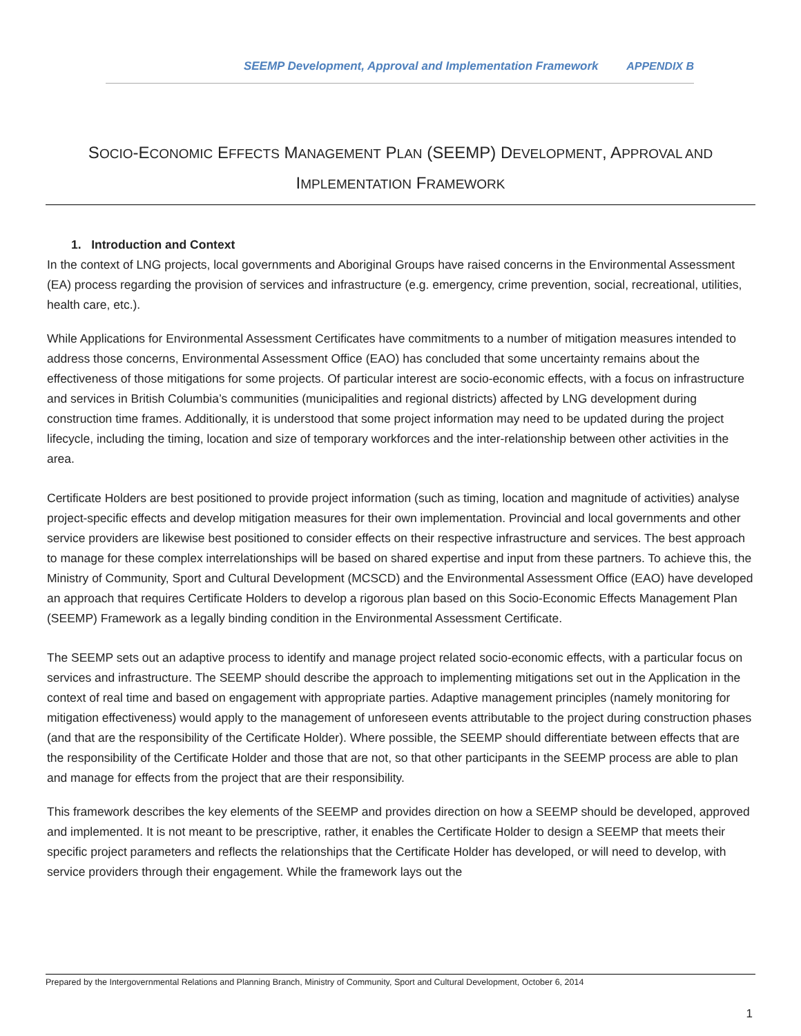SEEMP Development, Approval and Implementation Framework APPENDIX B
SOCIO-ECONOMIC EFFECTS MANAGEMENT PLAN (SEEMP) DEVELOPMENT, APPROVAL AND
IMPLEMENTATION FRAMEWORK
1. Introduction and Context
In the context of LNG projects, local governments and Aboriginal Groups have raised concerns in the Environmental Assessment (EA) process regarding the provision of services and infrastructure (e.g. emergency, crime prevention, social, recreational, utilities, health care, etc.).
While Applications for Environmental Assessment Certificates have commitments to a number of mitigation measures intended to address those concerns, Environmental Assessment Office (EAO) has concluded that some uncertainty remains about the effectiveness of those mitigations for some projects. Of particular interest are socio-economic effects, with a focus on infrastructure and services in British Columbia’s communities (municipalities and regional districts) affected by LNG development during construction time frames. Additionally, it is understood that some project information may need to be updated during the project lifecycle, including the timing, location and size of temporary workforces and the inter-relationship between other activities in the area.
Certificate Holders are best positioned to provide project information (such as timing, location and magnitude of activities) analyse project-specific effects and develop mitigation measures for their own implementation. Provincial and local governments and other service providers are likewise best positioned to consider effects on their respective infrastructure and services. The best approach to manage for these complex interrelationships will be based on shared expertise and input from these partners. To achieve this, the Ministry of Community, Sport and Cultural Development (MCSCD) and the Environmental Assessment Office (EAO) have developed an approach that requires Certificate Holders to develop a rigorous plan based on this Socio-Economic Effects Management Plan (SEEMP) Framework as a legally binding condition in the Environmental Assessment Certificate.
The SEEMP sets out an adaptive process to identify and manage project related socio-economic effects, with a particular focus on services and infrastructure. The SEEMP should describe the approach to implementing mitigations set out in the Application in the context of real time and based on engagement with appropriate parties. Adaptive management principles (namely monitoring for mitigation effectiveness) would apply to the management of unforeseen events attributable to the project during construction phases (and that are the responsibility of the Certificate Holder). Where possible, the SEEMP should differentiate between effects that are the responsibility of the Certificate Holder and those that are not, so that other participants in the SEEMP process are able to plan and manage for effects from the project that are their responsibility.
This framework describes the key elements of the SEEMP and provides direction on how a SEEMP should be developed, approved and implemented. It is not meant to be prescriptive, rather, it enables the Certificate Holder to design a SEEMP that meets their specific project parameters and reflects the relationships that the Certificate Holder has developed, or will need to develop, with service providers through their engagement. While the framework lays out the
Prepared by the Intergovernmental Relations and Planning Branch, Ministry of Community, Sport and Cultural Development, October 6, 2014
1